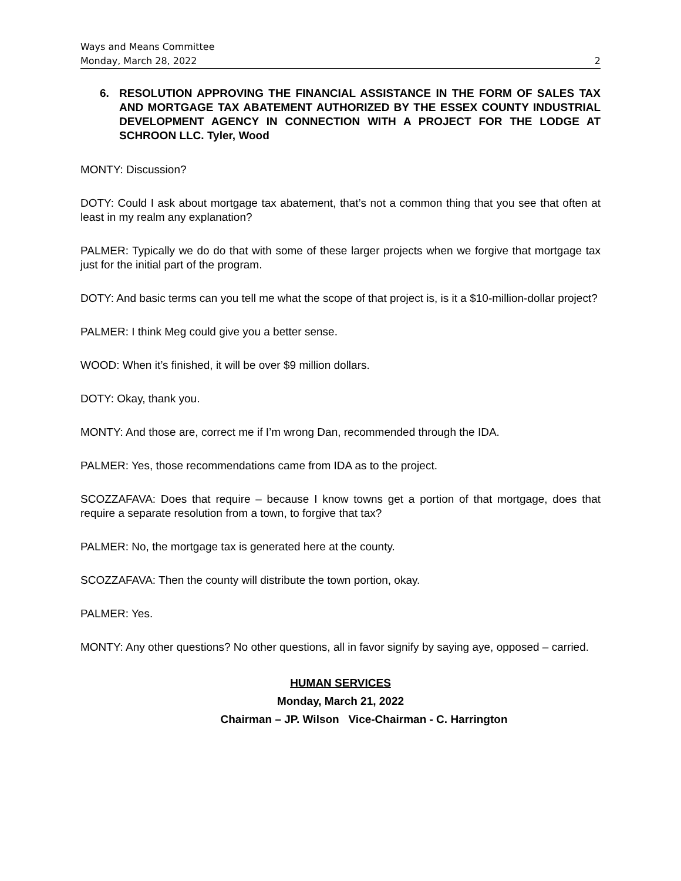Ways and Means Committee
Monday, March 28, 2022 2
6. RESOLUTION APPROVING THE FINANCIAL ASSISTANCE IN THE FORM OF SALES TAX AND MORTGAGE TAX ABATEMENT AUTHORIZED BY THE ESSEX COUNTY INDUSTRIAL DEVELOPMENT AGENCY IN CONNECTION WITH A PROJECT FOR THE LODGE AT SCHROON LLC. Tyler, Wood
MONTY: Discussion?
DOTY: Could I ask about mortgage tax abatement, that’s not a common thing that you see that often at least in my realm any explanation?
PALMER: Typically we do do that with some of these larger projects when we forgive that mortgage tax just for the initial part of the program.
DOTY: And basic terms can you tell me what the scope of that project is, is it a $10-million-dollar project?
PALMER: I think Meg could give you a better sense.
WOOD: When it’s finished, it will be over $9 million dollars.
DOTY: Okay, thank you.
MONTY: And those are, correct me if I’m wrong Dan, recommended through the IDA.
PALMER: Yes, those recommendations came from IDA as to the project.
SCOZZAFAVA: Does that require – because I know towns get a portion of that mortgage, does that require a separate resolution from a town, to forgive that tax?
PALMER: No, the mortgage tax is generated here at the county.
SCOZZAFAVA: Then the county will distribute the town portion, okay.
PALMER: Yes.
MONTY: Any other questions? No other questions, all in favor signify by saying aye, opposed – carried.
HUMAN SERVICES
Monday, March 21, 2022
Chairman – JP. Wilson Vice-Chairman - C. Harrington